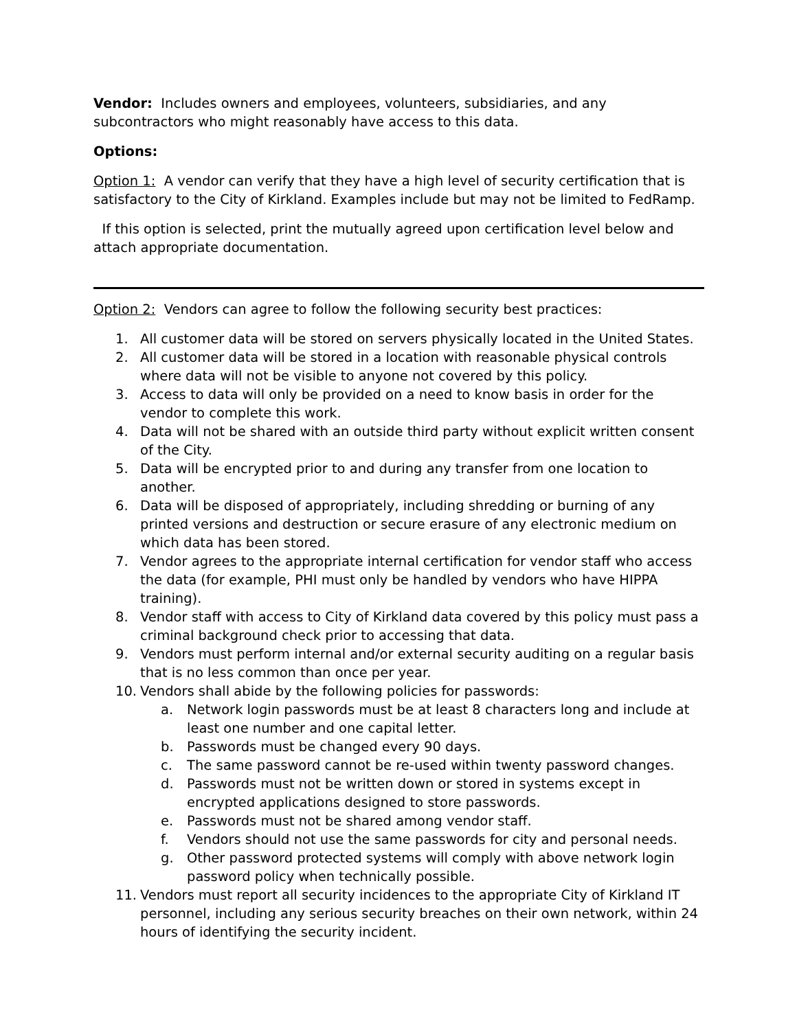Vendor: Includes owners and employees, volunteers, subsidiaries, and any subcontractors who might reasonably have access to this data.
Options:
Option 1: A vendor can verify that they have a high level of security certification that is satisfactory to the City of Kirkland. Examples include but may not be limited to FedRamp.
If this option is selected, print the mutually agreed upon certification level below and attach appropriate documentation.
Option 2: Vendors can agree to follow the following security best practices:
1. All customer data will be stored on servers physically located in the United States.
2. All customer data will be stored in a location with reasonable physical controls where data will not be visible to anyone not covered by this policy.
3. Access to data will only be provided on a need to know basis in order for the vendor to complete this work.
4. Data will not be shared with an outside third party without explicit written consent of the City.
5. Data will be encrypted prior to and during any transfer from one location to another.
6. Data will be disposed of appropriately, including shredding or burning of any printed versions and destruction or secure erasure of any electronic medium on which data has been stored.
7. Vendor agrees to the appropriate internal certification for vendor staff who access the data (for example, PHI must only be handled by vendors who have HIPPA training).
8. Vendor staff with access to City of Kirkland data covered by this policy must pass a criminal background check prior to accessing that data.
9. Vendors must perform internal and/or external security auditing on a regular basis that is no less common than once per year.
10. Vendors shall abide by the following policies for passwords:
a. Network login passwords must be at least 8 characters long and include at least one number and one capital letter.
b. Passwords must be changed every 90 days.
c. The same password cannot be re-used within twenty password changes.
d. Passwords must not be written down or stored in systems except in encrypted applications designed to store passwords.
e. Passwords must not be shared among vendor staff.
f. Vendors should not use the same passwords for city and personal needs.
g. Other password protected systems will comply with above network login password policy when technically possible.
11. Vendors must report all security incidences to the appropriate City of Kirkland IT personnel, including any serious security breaches on their own network, within 24 hours of identifying the security incident.